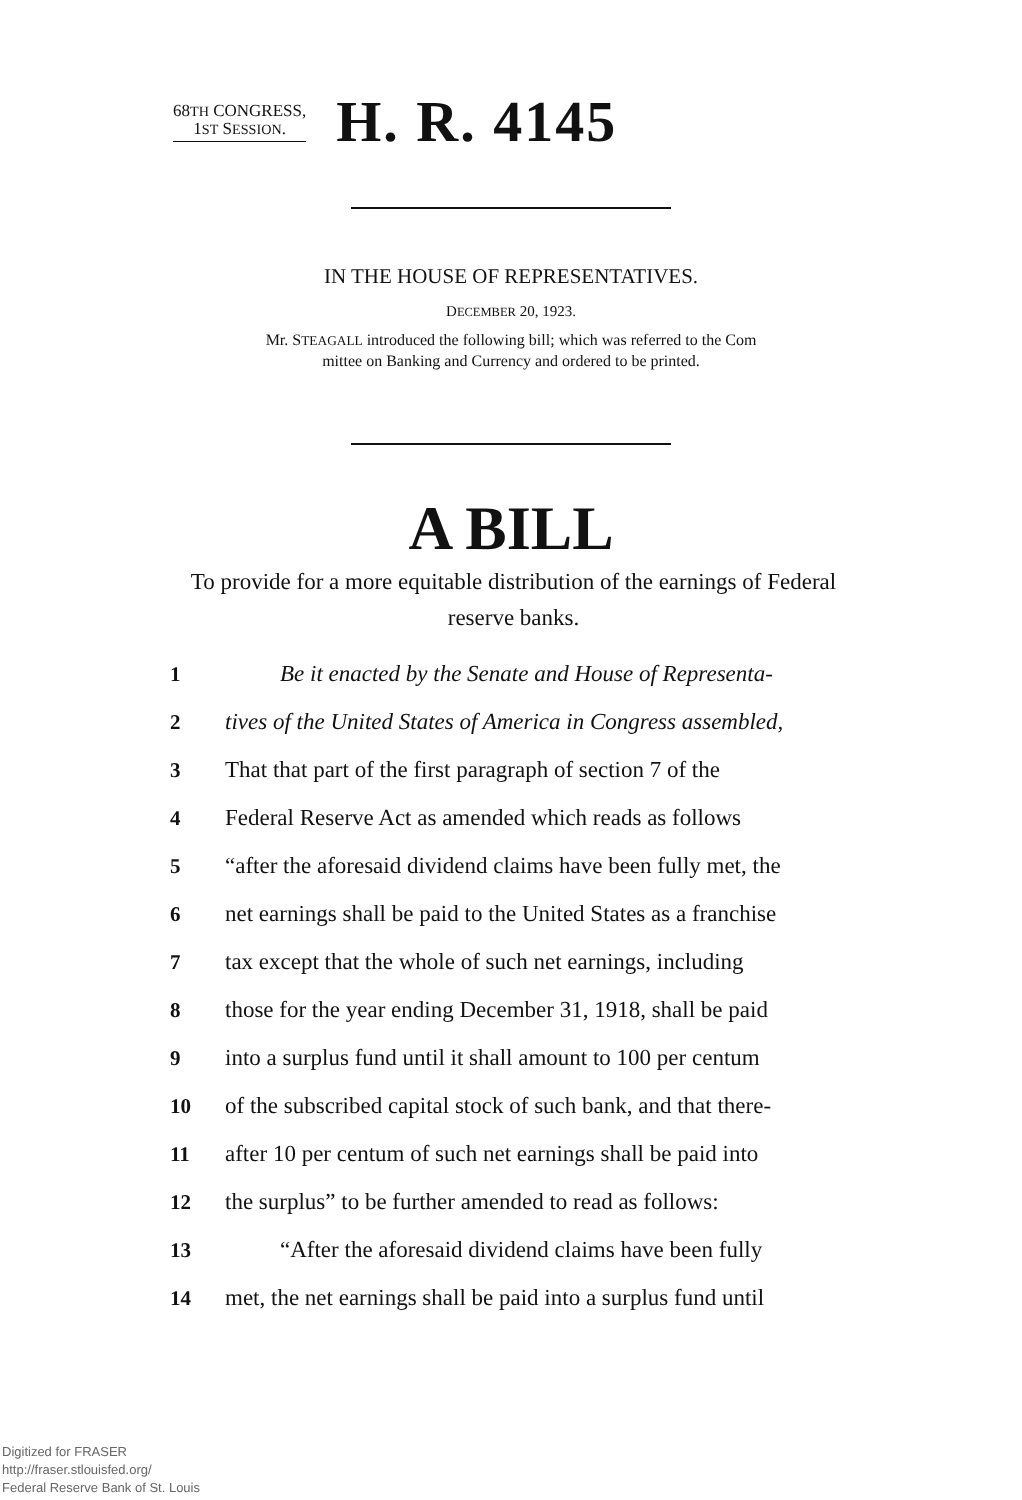68TH CONGRESS,
1ST SESSION.
H. R. 4145
IN THE HOUSE OF REPRESENTATIVES.
DECEMBER 20, 1923.
Mr. STEAGALL introduced the following bill; which was referred to the Com
mittee on Banking and Currency and ordered to be printed.
A BILL
To provide for a more equitable distribution of the earnings of Federal reserve banks.
1 Be it enacted by the Senate and House of Representa-
2 tives of the United States of America in Congress assembled,
3 That that part of the first paragraph of section 7 of the
4 Federal Reserve Act as amended which reads as follows
5 “after the aforesaid dividend claims have been fully met, the
6 net earnings shall be paid to the United States as a franchise
7 tax except that the whole of such net earnings, including
8 those for the year ending December 31, 1918, shall be paid
9 into a surplus fund until it shall amount to 100 per centum
10 of the subscribed capital stock of such bank, and that there-
11 after 10 per centum of such net earnings shall be paid into
12 the surplus” to be further amended to read as follows:
13 “After the aforesaid dividend claims have been fully
14 met, the net earnings shall be paid into a surplus fund until
Digitized for FRASER
http://fraser.stlouisfed.org/
Federal Reserve Bank of St. Louis